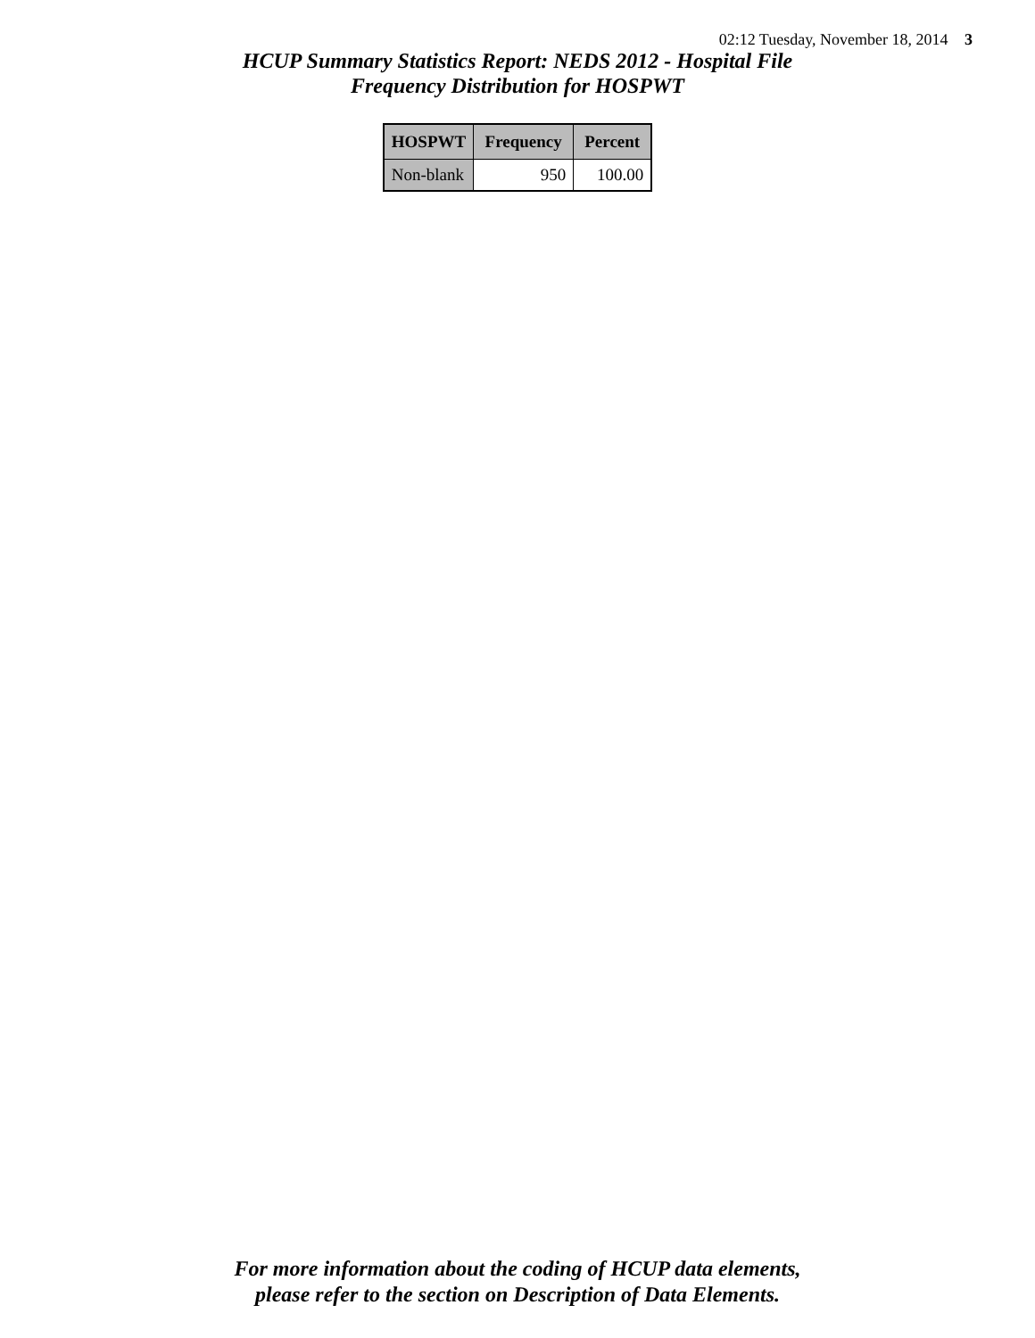02:12 Tuesday, November 18, 2014 3
HCUP Summary Statistics Report: NEDS 2012 - Hospital File
Frequency Distribution for HOSPWT
| HOSPWT | Frequency | Percent |
| --- | --- | --- |
| Non-blank | 950 | 100.00 |
For more information about the coding of HCUP data elements,
please refer to the section on Description of Data Elements.